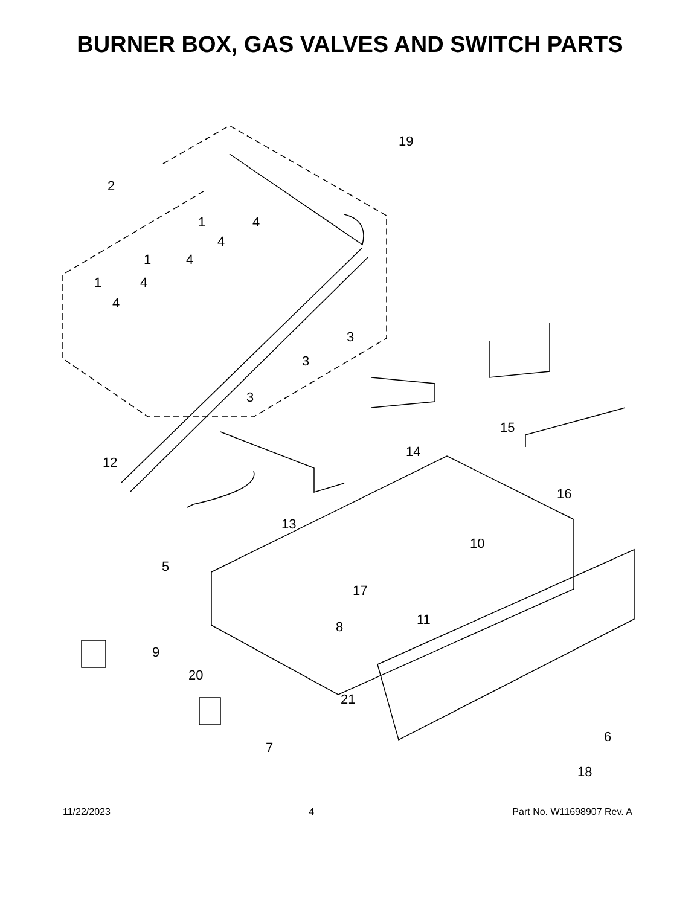BURNER BOX, GAS VALVES AND SWITCH PARTS
2
19
1 4
4
1 4
1 4
4
3
3
3
12
13
14
15
16
10
5
17
11 8
9
20
21
6
7
18
11/22/2023 4 Part No. W11698907 Rev. A